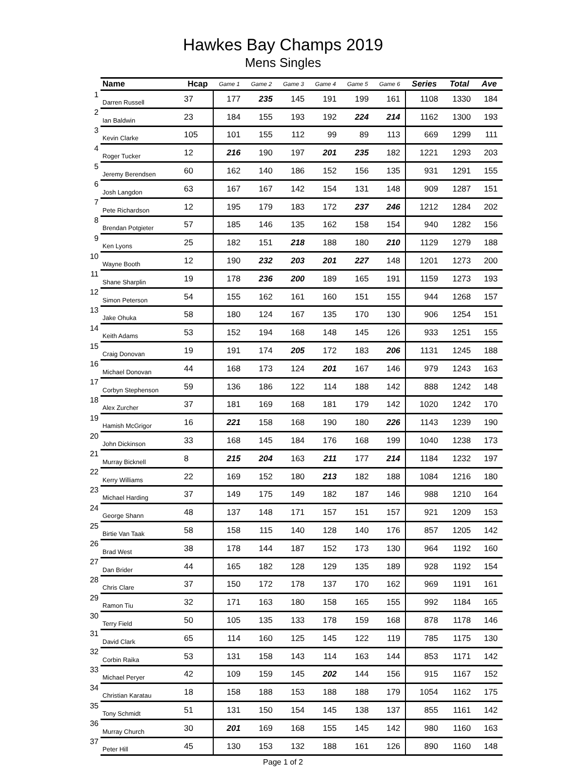Hawkes Bay Champs 2019
Mens Singles
| | Name | Hcap | Game 1 | Game 2 | Game 3 | Game 4 | Game 5 | Game 6 | Series | Total | Ave |
| --- | --- | --- | --- | --- | --- | --- | --- | --- | --- | --- | --- |
| 1 | Darren Russell | 37 | 177 | 235 | 145 | 191 | 199 | 161 | 1108 | 1330 | 184 |
| 2 | Ian Baldwin | 23 | 184 | 155 | 193 | 192 | 224 | 214 | 1162 | 1300 | 193 |
| 3 | Kevin Clarke | 105 | 101 | 155 | 112 | 99 | 89 | 113 | 669 | 1299 | 111 |
| 4 | Roger Tucker | 12 | 216 | 190 | 197 | 201 | 235 | 182 | 1221 | 1293 | 203 |
| 5 | Jeremy Berendsen | 60 | 162 | 140 | 186 | 152 | 156 | 135 | 931 | 1291 | 155 |
| 6 | Josh Langdon | 63 | 167 | 167 | 142 | 154 | 131 | 148 | 909 | 1287 | 151 |
| 7 | Pete Richardson | 12 | 195 | 179 | 183 | 172 | 237 | 246 | 1212 | 1284 | 202 |
| 8 | Brendan Potgieter | 57 | 185 | 146 | 135 | 162 | 158 | 154 | 940 | 1282 | 156 |
| 9 | Ken Lyons | 25 | 182 | 151 | 218 | 188 | 180 | 210 | 1129 | 1279 | 188 |
| 10 | Wayne Booth | 12 | 190 | 232 | 203 | 201 | 227 | 148 | 1201 | 1273 | 200 |
| 11 | Shane Sharplin | 19 | 178 | 236 | 200 | 189 | 165 | 191 | 1159 | 1273 | 193 |
| 12 | Simon Peterson | 54 | 155 | 162 | 161 | 160 | 151 | 155 | 944 | 1268 | 157 |
| 13 | Jake Ohuka | 58 | 180 | 124 | 167 | 135 | 170 | 130 | 906 | 1254 | 151 |
| 14 | Keith Adams | 53 | 152 | 194 | 168 | 148 | 145 | 126 | 933 | 1251 | 155 |
| 15 | Craig Donovan | 19 | 191 | 174 | 205 | 172 | 183 | 206 | 1131 | 1245 | 188 |
| 16 | Michael Donovan | 44 | 168 | 173 | 124 | 201 | 167 | 146 | 979 | 1243 | 163 |
| 17 | Corbyn Stephenson | 59 | 136 | 186 | 122 | 114 | 188 | 142 | 888 | 1242 | 148 |
| 18 | Alex Zurcher | 37 | 181 | 169 | 168 | 181 | 179 | 142 | 1020 | 1242 | 170 |
| 19 | Hamish McGrigor | 16 | 221 | 158 | 168 | 190 | 180 | 226 | 1143 | 1239 | 190 |
| 20 | John Dickinson | 33 | 168 | 145 | 184 | 176 | 168 | 199 | 1040 | 1238 | 173 |
| 21 | Murray Bicknell | 8 | 215 | 204 | 163 | 211 | 177 | 214 | 1184 | 1232 | 197 |
| 22 | Kerry Williams | 22 | 169 | 152 | 180 | 213 | 182 | 188 | 1084 | 1216 | 180 |
| 23 | Michael Harding | 37 | 149 | 175 | 149 | 182 | 187 | 146 | 988 | 1210 | 164 |
| 24 | George Shann | 48 | 137 | 148 | 171 | 157 | 151 | 157 | 921 | 1209 | 153 |
| 25 | Birtie Van Taak | 58 | 158 | 115 | 140 | 128 | 140 | 176 | 857 | 1205 | 142 |
| 26 | Brad West | 38 | 178 | 144 | 187 | 152 | 173 | 130 | 964 | 1192 | 160 |
| 27 | Dan Brider | 44 | 165 | 182 | 128 | 129 | 135 | 189 | 928 | 1192 | 154 |
| 28 | Chris Clare | 37 | 150 | 172 | 178 | 137 | 170 | 162 | 969 | 1191 | 161 |
| 29 | Ramon Tiu | 32 | 171 | 163 | 180 | 158 | 165 | 155 | 992 | 1184 | 165 |
| 30 | Terry Field | 50 | 105 | 135 | 133 | 178 | 159 | 168 | 878 | 1178 | 146 |
| 31 | David Clark | 65 | 114 | 160 | 125 | 145 | 122 | 119 | 785 | 1175 | 130 |
| 32 | Corbin Raika | 53 | 131 | 158 | 143 | 114 | 163 | 144 | 853 | 1171 | 142 |
| 33 | Michael Peryer | 42 | 109 | 159 | 145 | 202 | 144 | 156 | 915 | 1167 | 152 |
| 34 | Christian Karatau | 18 | 158 | 188 | 153 | 188 | 188 | 179 | 1054 | 1162 | 175 |
| 35 | Tony Schmidt | 51 | 131 | 150 | 154 | 145 | 138 | 137 | 855 | 1161 | 142 |
| 36 | Murray Church | 30 | 201 | 169 | 168 | 155 | 145 | 142 | 980 | 1160 | 163 |
| 37 | Peter Hill | 45 | 130 | 153 | 132 | 188 | 161 | 126 | 890 | 1160 | 148 |
Page 1 of 2